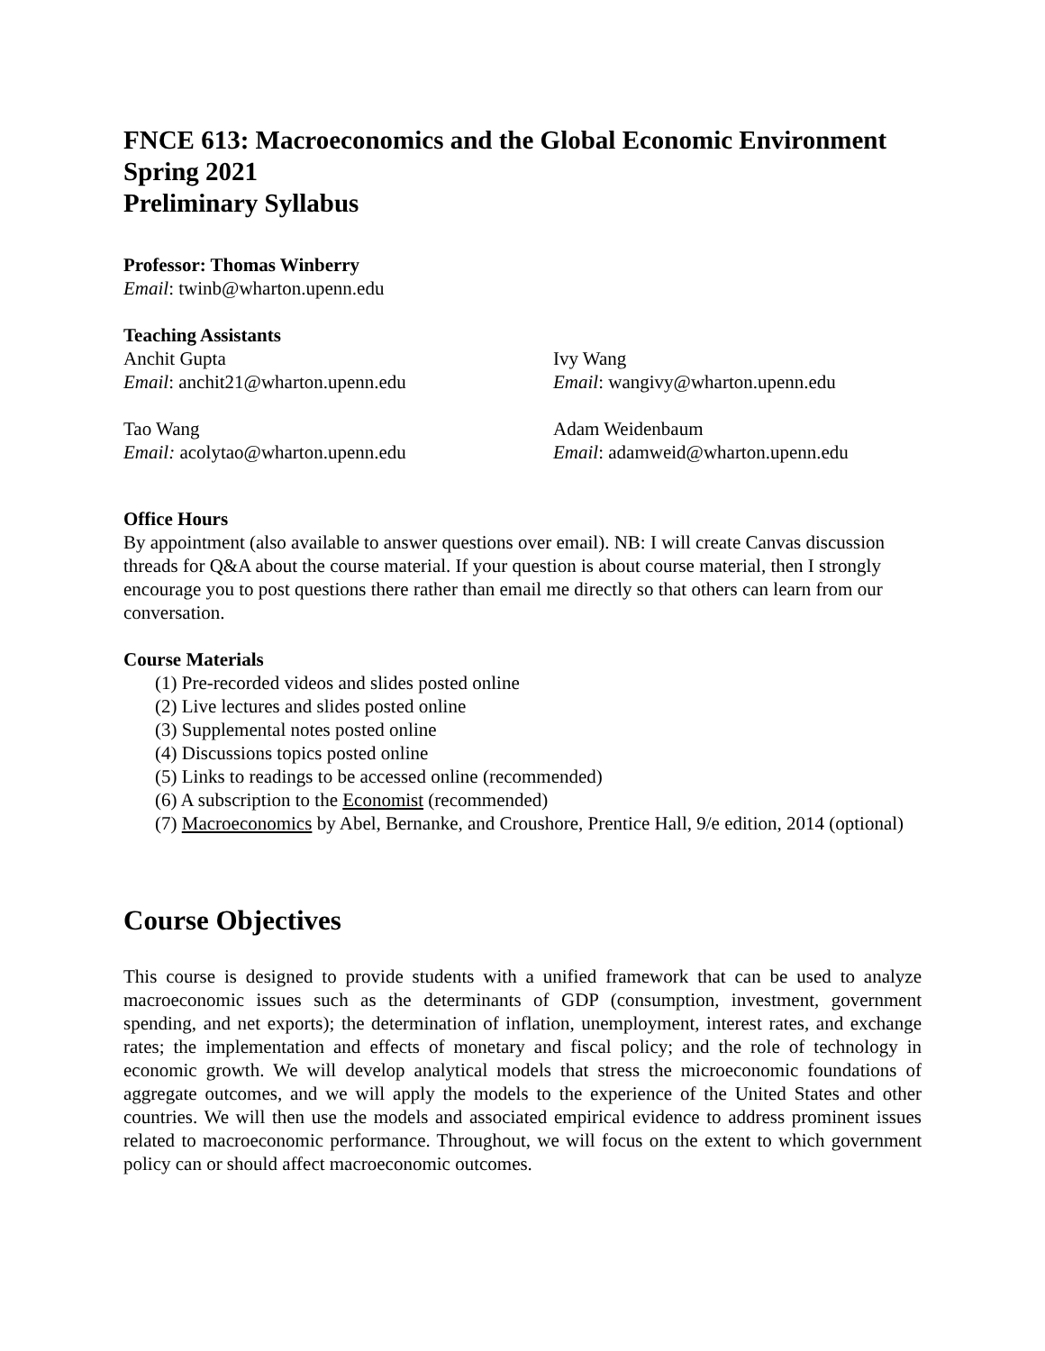FNCE 613: Macroeconomics and the Global Economic Environment
Spring 2021
Preliminary Syllabus
Professor: Thomas Winberry
Email: twinb@wharton.upenn.edu
Teaching Assistants
Anchit Gupta
Email: anchit21@wharton.upenn.edu
Ivy Wang
Email: wangivy@wharton.upenn.edu
Tao Wang
Email: acolytao@wharton.upenn.edu
Adam Weidenbaum
Email: adamweid@wharton.upenn.edu
Office Hours
By appointment (also available to answer questions over email). NB: I will create Canvas discussion threads for Q&A about the course material. If your question is about course material, then I strongly encourage you to post questions there rather than email me directly so that others can learn from our conversation.
Course Materials
(1) Pre-recorded videos and slides posted online
(2) Live lectures and slides posted online
(3) Supplemental notes posted online
(4) Discussions topics posted online
(5) Links to readings to be accessed online (recommended)
(6) A subscription to the Economist (recommended)
(7) Macroeconomics by Abel, Bernanke, and Croushore, Prentice Hall, 9/e edition, 2014 (optional)
Course Objectives
This course is designed to provide students with a unified framework that can be used to analyze macroeconomic issues such as the determinants of GDP (consumption, investment, government spending, and net exports); the determination of inflation, unemployment, interest rates, and exchange rates; the implementation and effects of monetary and fiscal policy; and the role of technology in economic growth. We will develop analytical models that stress the microeconomic foundations of aggregate outcomes, and we will apply the models to the experience of the United States and other countries. We will then use the models and associated empirical evidence to address prominent issues related to macroeconomic performance. Throughout, we will focus on the extent to which government policy can or should affect macroeconomic outcomes.